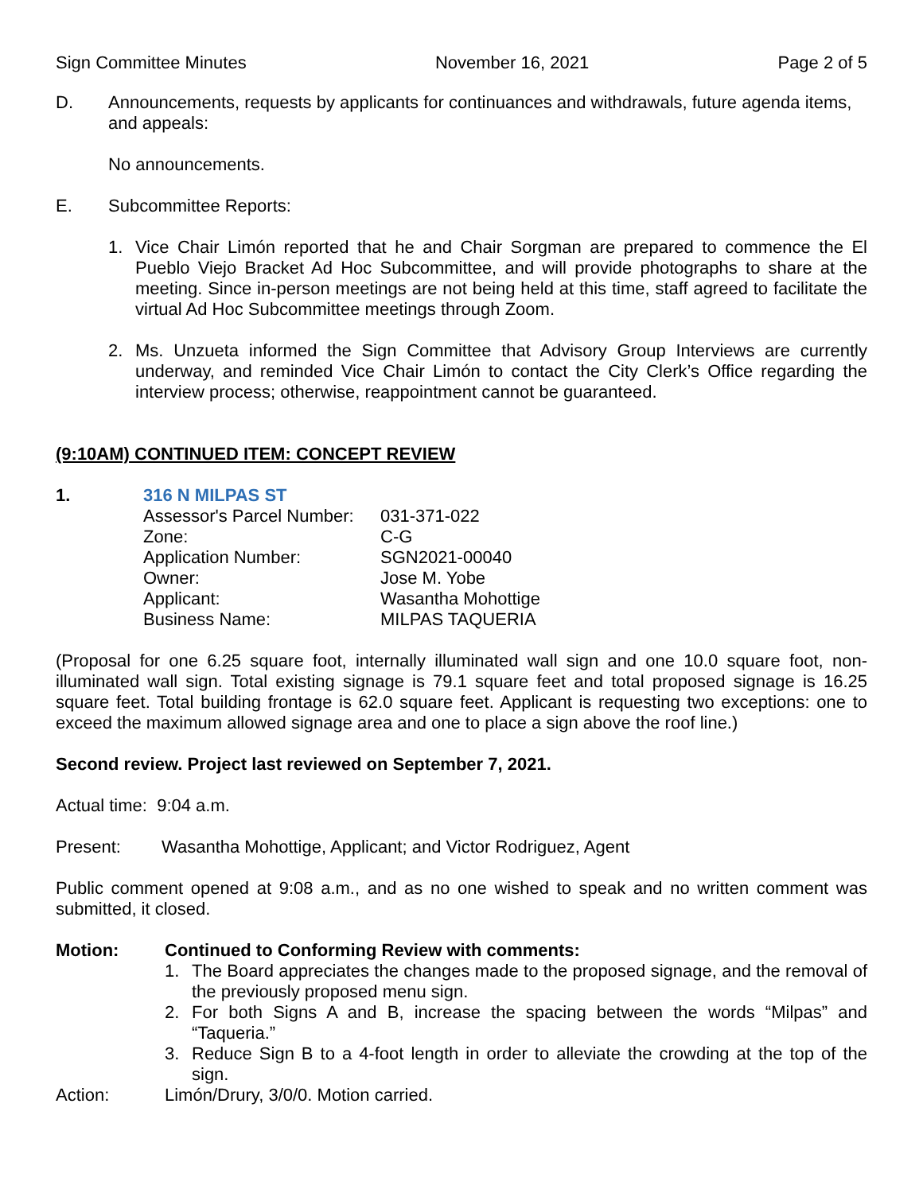Sign Committee Minutes November 16, 2021 Page 2 of 5
D. Announcements, requests by applicants for continuances and withdrawals, future agenda items, and appeals:
No announcements.
E. Subcommittee Reports:
1. Vice Chair Limón reported that he and Chair Sorgman are prepared to commence the El Pueblo Viejo Bracket Ad Hoc Subcommittee, and will provide photographs to share at the meeting. Since in-person meetings are not being held at this time, staff agreed to facilitate the virtual Ad Hoc Subcommittee meetings through Zoom.
2. Ms. Unzueta informed the Sign Committee that Advisory Group Interviews are currently underway, and reminded Vice Chair Limón to contact the City Clerk’s Office regarding the interview process; otherwise, reappointment cannot be guaranteed.
(9:10AM) CONTINUED ITEM: CONCEPT REVIEW
1. 316 N MILPAS ST
| Assessor's Parcel Number: | 031-371-022 |
| Zone: | C-G |
| Application Number: | SGN2021-00040 |
| Owner: | Jose M. Yobe |
| Applicant: | Wasantha Mohottige |
| Business Name: | MILPAS TAQUERIA |
(Proposal for one 6.25 square foot, internally illuminated wall sign and one 10.0 square foot, non-illuminated wall sign. Total existing signage is 79.1 square feet and total proposed signage is 16.25 square feet. Total building frontage is 62.0 square feet. Applicant is requesting two exceptions: one to exceed the maximum allowed signage area and one to place a sign above the roof line.)
Second review. Project last reviewed on September 7, 2021.
Actual time: 9:04 a.m.
Present: Wasantha Mohottige, Applicant; and Victor Rodriguez, Agent
Public comment opened at 9:08 a.m., and as no one wished to speak and no written comment was submitted, it closed.
Motion: Continued to Conforming Review with comments:
1. The Board appreciates the changes made to the proposed signage, and the removal of the previously proposed menu sign.
2. For both Signs A and B, increase the spacing between the words “Milpas” and “Taqueria.”
3. Reduce Sign B to a 4-foot length in order to alleviate the crowding at the top of the sign.
Action: Limón/Drury, 3/0/0. Motion carried.